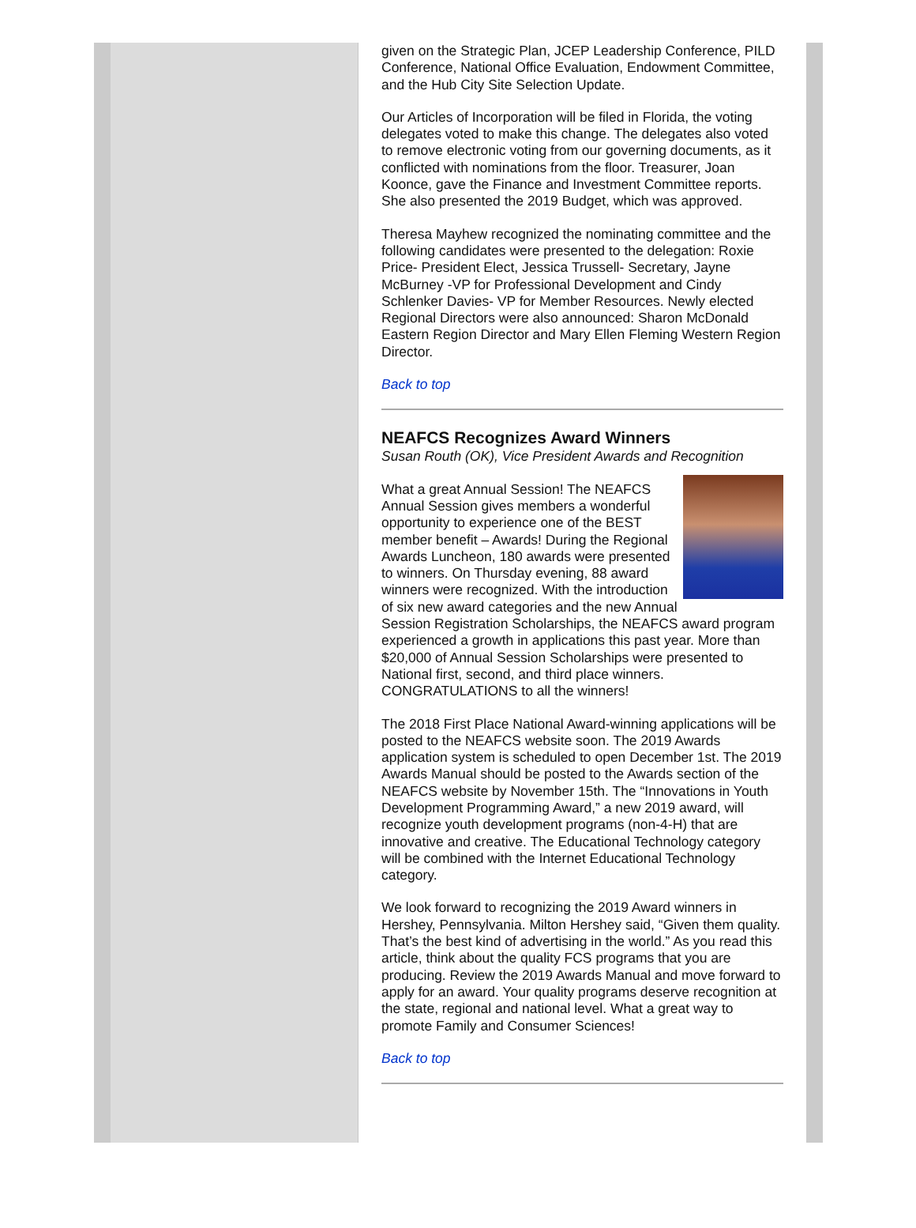given on the Strategic Plan, JCEP Leadership Conference, PILD Conference, National Office Evaluation, Endowment Committee, and the Hub City Site Selection Update.
Our Articles of Incorporation will be filed in Florida, the voting delegates voted to make this change. The delegates also voted to remove electronic voting from our governing documents, as it conflicted with nominations from the floor. Treasurer, Joan Koonce, gave the Finance and Investment Committee reports. She also presented the 2019 Budget, which was approved.
Theresa Mayhew recognized the nominating committee and the following candidates were presented to the delegation: Roxie Price- President Elect, Jessica Trussell- Secretary, Jayne McBurney -VP for Professional Development and Cindy Schlenker Davies- VP for Member Resources. Newly elected Regional Directors were also announced: Sharon McDonald Eastern Region Director and Mary Ellen Fleming Western Region Director.
Back to top
NEAFCS Recognizes Award Winners
Susan Routh (OK), Vice President Awards and Recognition
What a great Annual Session! The NEAFCS Annual Session gives members a wonderful opportunity to experience one of the BEST member benefit – Awards! During the Regional Awards Luncheon, 180 awards were presented to winners. On Thursday evening, 88 award winners were recognized. With the introduction of six new award categories and the new Annual Session Registration Scholarships, the NEAFCS award program experienced a growth in applications this past year. More than $20,000 of Annual Session Scholarships were presented to National first, second, and third place winners. CONGRATULATIONS to all the winners!
The 2018 First Place National Award-winning applications will be posted to the NEAFCS website soon. The 2019 Awards application system is scheduled to open December 1st. The 2019 Awards Manual should be posted to the Awards section of the NEAFCS website by November 15th. The “Innovations in Youth Development Programming Award,” a new 2019 award, will recognize youth development programs (non-4-H) that are innovative and creative. The Educational Technology category will be combined with the Internet Educational Technology category.
We look forward to recognizing the 2019 Award winners in Hershey, Pennsylvania. Milton Hershey said, “Given them quality. That’s the best kind of advertising in the world.” As you read this article, think about the quality FCS programs that you are producing. Review the 2019 Awards Manual and move forward to apply for an award. Your quality programs deserve recognition at the state, regional and national level. What a great way to promote Family and Consumer Sciences!
Back to top